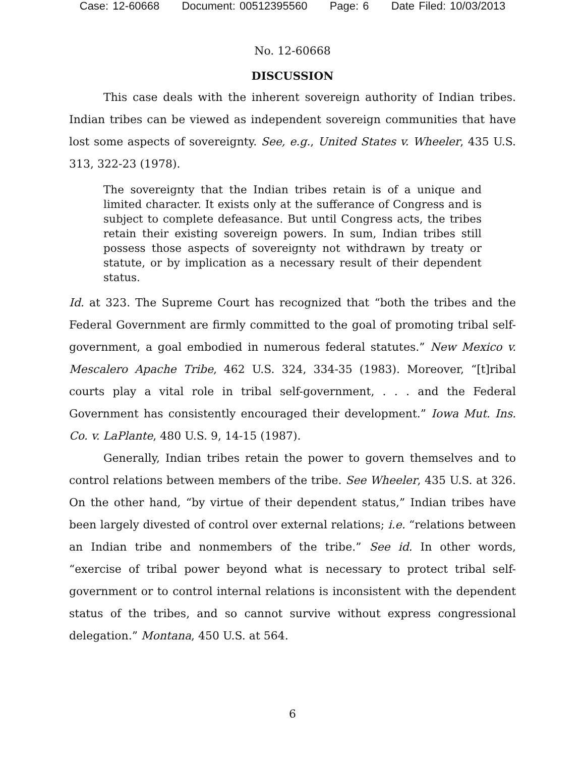Case: 12-60668 Document: 00512395560 Page: 6 Date Filed: 10/03/2013
No. 12-60668
DISCUSSION
This case deals with the inherent sovereign authority of Indian tribes. Indian tribes can be viewed as independent sovereign communities that have lost some aspects of sovereignty. See, e.g., United States v. Wheeler, 435 U.S. 313, 322-23 (1978).
The sovereignty that the Indian tribes retain is of a unique and limited character. It exists only at the sufferance of Congress and is subject to complete defeasance. But until Congress acts, the tribes retain their existing sovereign powers. In sum, Indian tribes still possess those aspects of sovereignty not withdrawn by treaty or statute, or by implication as a necessary result of their dependent status.
Id. at 323. The Supreme Court has recognized that “both the tribes and the Federal Government are firmly committed to the goal of promoting tribal self-government, a goal embodied in numerous federal statutes.” New Mexico v. Mescalero Apache Tribe, 462 U.S. 324, 334-35 (1983). Moreover, “[t]ribal courts play a vital role in tribal self-government, . . . and the Federal Government has consistently encouraged their development.” Iowa Mut. Ins. Co. v. LaPlante, 480 U.S. 9, 14-15 (1987).
Generally, Indian tribes retain the power to govern themselves and to control relations between members of the tribe. See Wheeler, 435 U.S. at 326. On the other hand, “by virtue of their dependent status,” Indian tribes have been largely divested of control over external relations; i.e. “relations between an Indian tribe and nonmembers of the tribe.” See id. In other words, “exercise of tribal power beyond what is necessary to protect tribal self-government or to control internal relations is inconsistent with the dependent status of the tribes, and so cannot survive without express congressional delegation.” Montana, 450 U.S. at 564.
6